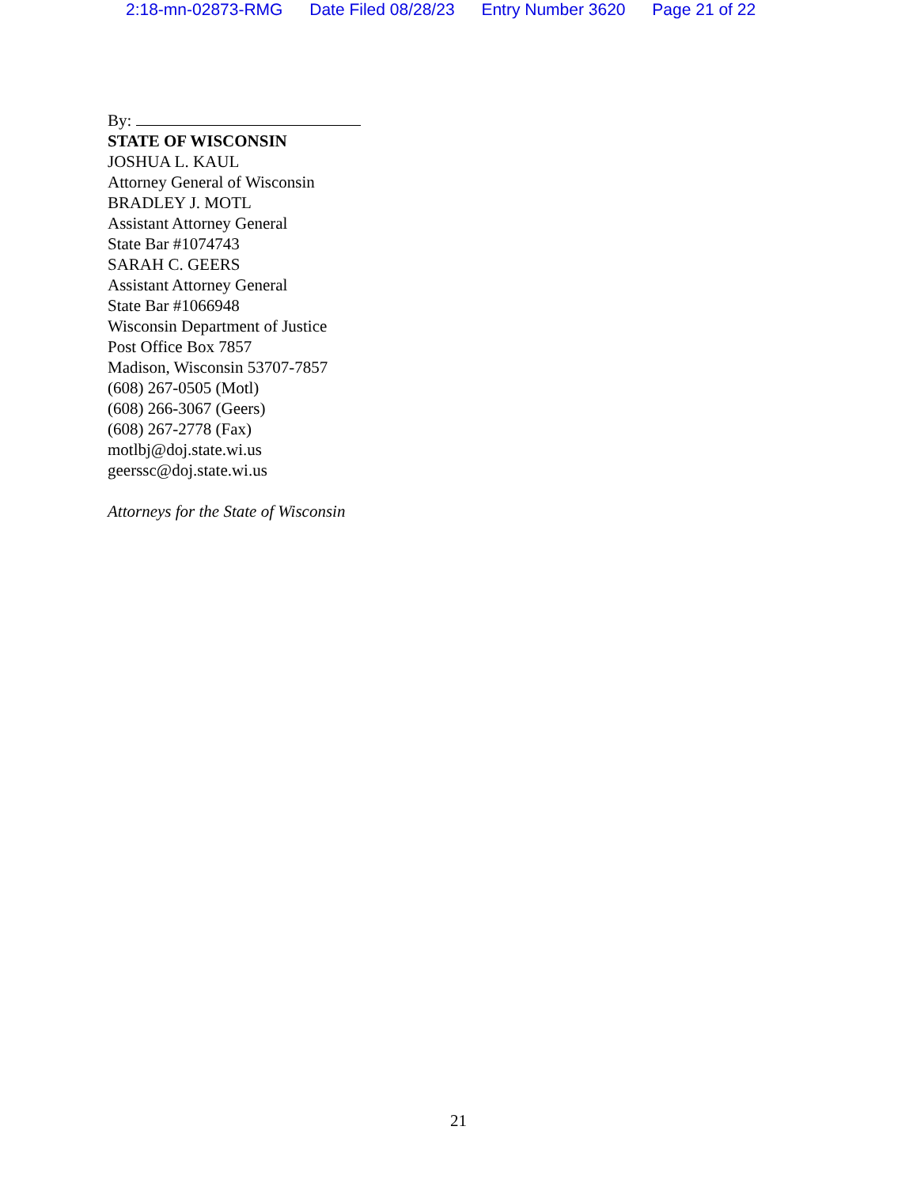2:18-mn-02873-RMG Date Filed 08/28/23 Entry Number 3620 Page 21 of 22
By:
STATE OF WISCONSIN
JOSHUA L. KAUL
Attorney General of Wisconsin
BRADLEY J. MOTL
Assistant Attorney General
State Bar #1074743
SARAH C. GEERS
Assistant Attorney General
State Bar #1066948
Wisconsin Department of Justice
Post Office Box 7857
Madison, Wisconsin 53707-7857
(608) 267-0505 (Motl)
(608) 266-3067 (Geers)
(608) 267-2778 (Fax)
motlbj@doj.state.wi.us
geerssc@doj.state.wi.us
Attorneys for the State of Wisconsin
21